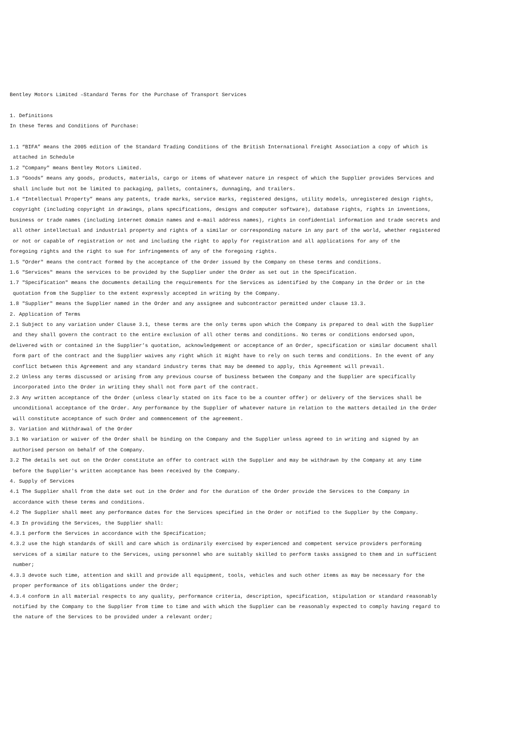Bentley Motors Limited –Standard Terms for the Purchase of Transport Services
1. Definitions
In these Terms and Conditions of Purchase:
1.1 “BIFA” means the 2005 edition of the Standard Trading Conditions of the British International Freight Association a copy of which is attached in Schedule
1.2 "Company" means Bentley Motors Limited.
1.3 “Goods” means any goods, products, materials, cargo or items of whatever nature in respect of which the Supplier provides Services and shall include but not be limited to packaging, pallets, containers, dunnaging, and trailers.
1.4 “Intellectual Property” means any patents, trade marks, service marks, registered designs, utility models, unregistered design rights, copyright (including copyright in drawings, plans specifications, designs and computer software), database rights, rights in inventions, business or trade names (including internet domain names and e-mail address names), rights in confidential information and trade secrets and all other intellectual and industrial property and rights of a similar or corresponding nature in any part of the world, whether registered or not or capable of registration or not and including the right to apply for registration and all applications for any of the foregoing rights and the right to sue for infringements of any of the foregoing rights.
1.5 "Order" means the contract formed by the acceptance of the Order issued by the Company on these terms and conditions.
1.6 "Services" means the services to be provided by the Supplier under the Order as set out in the Specification.
1.7 "Specification" means the documents detailing the requirements for the Services as identified by the Company in the Order or in the quotation from the Supplier to the extent expressly accepted in writing by the Company.
1.8 "Supplier" means the Supplier named in the Order and any assignee and subcontractor permitted under clause 13.3.
2. Application of Terms
2.1 Subject to any variation under Clause 3.1, these terms are the only terms upon which the Company is prepared to deal with the Supplier and they shall govern the contract to the entire exclusion of all other terms and conditions. No terms or conditions endorsed upon, delivered with or contained in the Supplier’s quotation, acknowledgement or acceptance of an Order, specification or similar document shall form part of the contract and the Supplier waives any right which it might have to rely on such terms and conditions. In the event of any conflict between this Agreement and any standard industry terms that may be deemed to apply, this Agreement will prevail.
2.2 Unless any terms discussed or arising from any previous course of business between the Company and the Supplier are specifically incorporated into the Order in writing they shall not form part of the contract.
2.3 Any written acceptance of the Order (unless clearly stated on its face to be a counter offer) or delivery of the Services shall be unconditional acceptance of the Order. Any performance by the Supplier of whatever nature in relation to the matters detailed in the Order will constitute acceptance of such Order and commencement of the agreement.
3. Variation and Withdrawal of the Order
3.1 No variation or waiver of the Order shall be binding on the Company and the Supplier unless agreed to in writing and signed by an authorised person on behalf of the Company.
3.2 The details set out on the Order constitute an offer to contract with the Supplier and may be withdrawn by the Company at any time before the Supplier's written acceptance has been received by the Company.
4. Supply of Services
4.1 The Supplier shall from the date set out in the Order and for the duration of the Order provide the Services to the Company in accordance with these terms and conditions.
4.2 The Supplier shall meet any performance dates for the Services specified in the Order or notified to the Supplier by the Company.
4.3 In providing the Services, the Supplier shall:
4.3.1 perform the Services in accordance with the Specification;
4.3.2 use the high standards of skill and care which is ordinarily exercised by experienced and competent service providers performing services of a similar nature to the Services, using personnel who are suitably skilled to perform tasks assigned to them and in sufficient number;
4.3.3 devote such time, attention and skill and provide all equipment, tools, vehicles and such other items as may be necessary for the proper performance of its obligations under the Order;
4.3.4 conform in all material respects to any quality, performance criteria, description, specification, stipulation or standard reasonably notified by the Company to the Supplier from time to time and with which the Supplier can be reasonably expected to comply having regard to the nature of the Services to be provided under a relevant order;